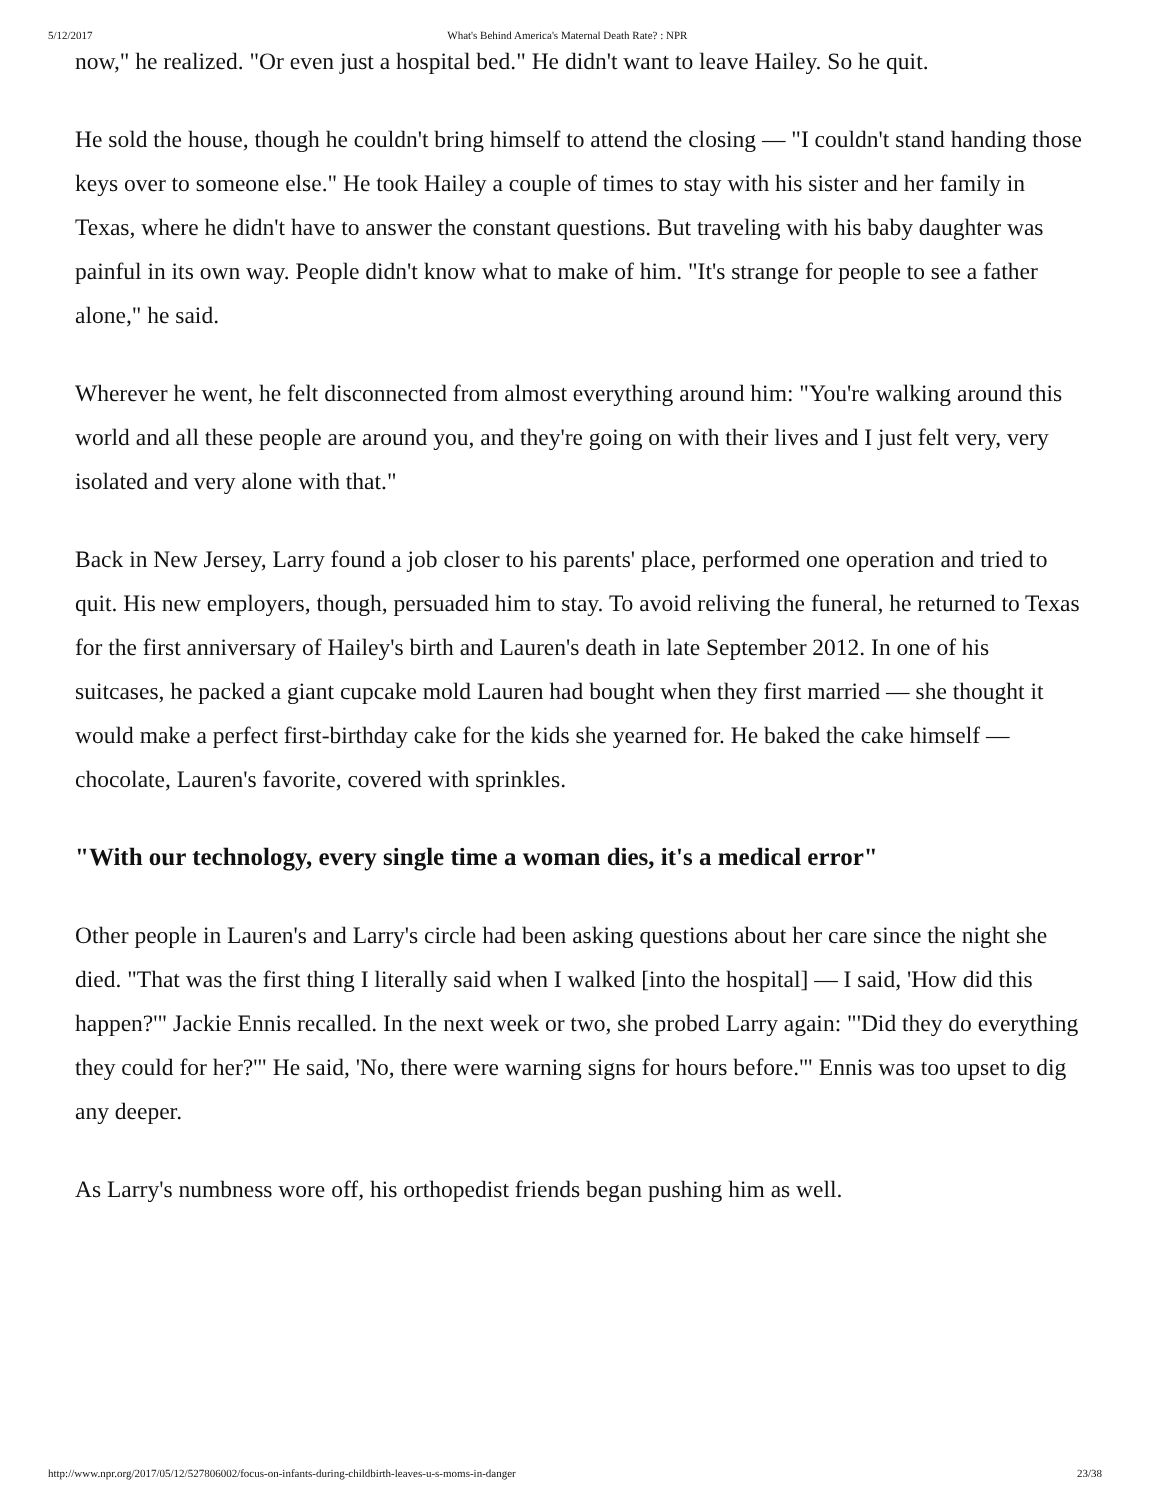5/12/2017 What's Behind America's Maternal Death Rate? : NPR
now," he realized. "Or even just a hospital bed." He didn't want to leave Hailey. So he quit.
He sold the house, though he couldn't bring himself to attend the closing — "I couldn't stand handing those keys over to someone else." He took Hailey a couple of times to stay with his sister and her family in Texas, where he didn't have to answer the constant questions. But traveling with his baby daughter was painful in its own way. People didn't know what to make of him. "It's strange for people to see a father alone," he said.
Wherever he went, he felt disconnected from almost everything around him: "You're walking around this world and all these people are around you, and they're going on with their lives and I just felt very, very isolated and very alone with that."
Back in New Jersey, Larry found a job closer to his parents' place, performed one operation and tried to quit. His new employers, though, persuaded him to stay. To avoid reliving the funeral, he returned to Texas for the first anniversary of Hailey's birth and Lauren's death in late September 2012. In one of his suitcases, he packed a giant cupcake mold Lauren had bought when they first married — she thought it would make a perfect first-birthday cake for the kids she yearned for. He baked the cake himself — chocolate, Lauren's favorite, covered with sprinkles.
"With our technology, every single time a woman dies, it's a medical error"
Other people in Lauren's and Larry's circle had been asking questions about her care since the night she died. "That was the first thing I literally said when I walked [into the hospital] — I said, 'How did this happen?'" Jackie Ennis recalled. In the next week or two, she probed Larry again: "'Did they do everything they could for her?'" He said, 'No, there were warning signs for hours before.'" Ennis was too upset to dig any deeper.
As Larry's numbness wore off, his orthopedist friends began pushing him as well.
http://www.npr.org/2017/05/12/527806002/focus-on-infants-during-childbirth-leaves-u-s-moms-in-danger 23/38